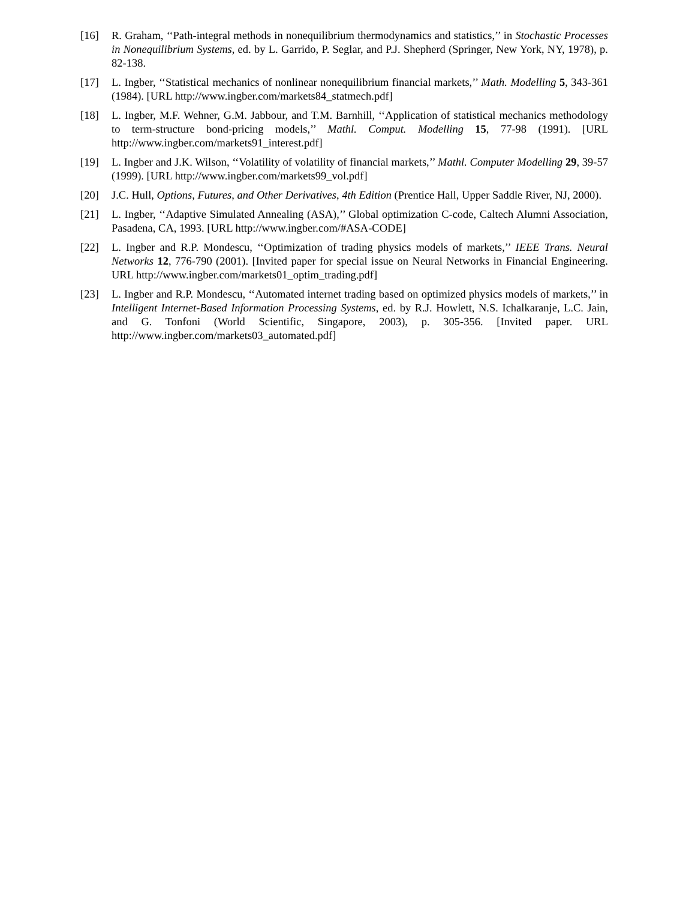[16] R. Graham, ‘‘Path-integral methods in nonequilibrium thermodynamics and statistics,’’ in Stochastic Processes in Nonequilibrium Systems, ed. by L. Garrido, P. Seglar, and P.J. Shepherd (Springer, New York, NY, 1978), p. 82-138.
[17] L. Ingber, ‘‘Statistical mechanics of nonlinear nonequilibrium financial markets,’’ Math. Modelling 5, 343-361 (1984). [URL http://www.ingber.com/markets84_statmech.pdf]
[18] L. Ingber, M.F. Wehner, G.M. Jabbour, and T.M. Barnhill, ‘‘Application of statistical mechanics methodology to term-structure bond-pricing models,’’ Mathl. Comput. Modelling 15, 77-98 (1991). [URL http://www.ingber.com/markets91_interest.pdf]
[19] L. Ingber and J.K. Wilson, ‘‘Volatility of volatility of financial markets,’’ Mathl. Computer Modelling 29, 39-57 (1999). [URL http://www.ingber.com/markets99_vol.pdf]
[20] J.C. Hull, Options, Futures, and Other Derivatives, 4th Edition (Prentice Hall, Upper Saddle River, NJ, 2000).
[21] L. Ingber, ‘‘Adaptive Simulated Annealing (ASA),’’ Global optimization C-code, Caltech Alumni Association, Pasadena, CA, 1993. [URL http://www.ingber.com/#ASA-CODE]
[22] L. Ingber and R.P. Mondescu, ‘‘Optimization of trading physics models of markets,’’ IEEE Trans. Neural Networks 12, 776-790 (2001). [Invited paper for special issue on Neural Networks in Financial Engineering. URL http://www.ingber.com/markets01_optim_trading.pdf]
[23] L. Ingber and R.P. Mondescu, ‘‘Automated internet trading based on optimized physics models of markets,’’ in Intelligent Internet-Based Information Processing Systems, ed. by R.J. Howlett, N.S. Ichalkaranje, L.C. Jain, and G. Tonfoni (World Scientific, Singapore, 2003), p. 305-356. [Invited paper. URL http://www.ingber.com/markets03_automated.pdf]